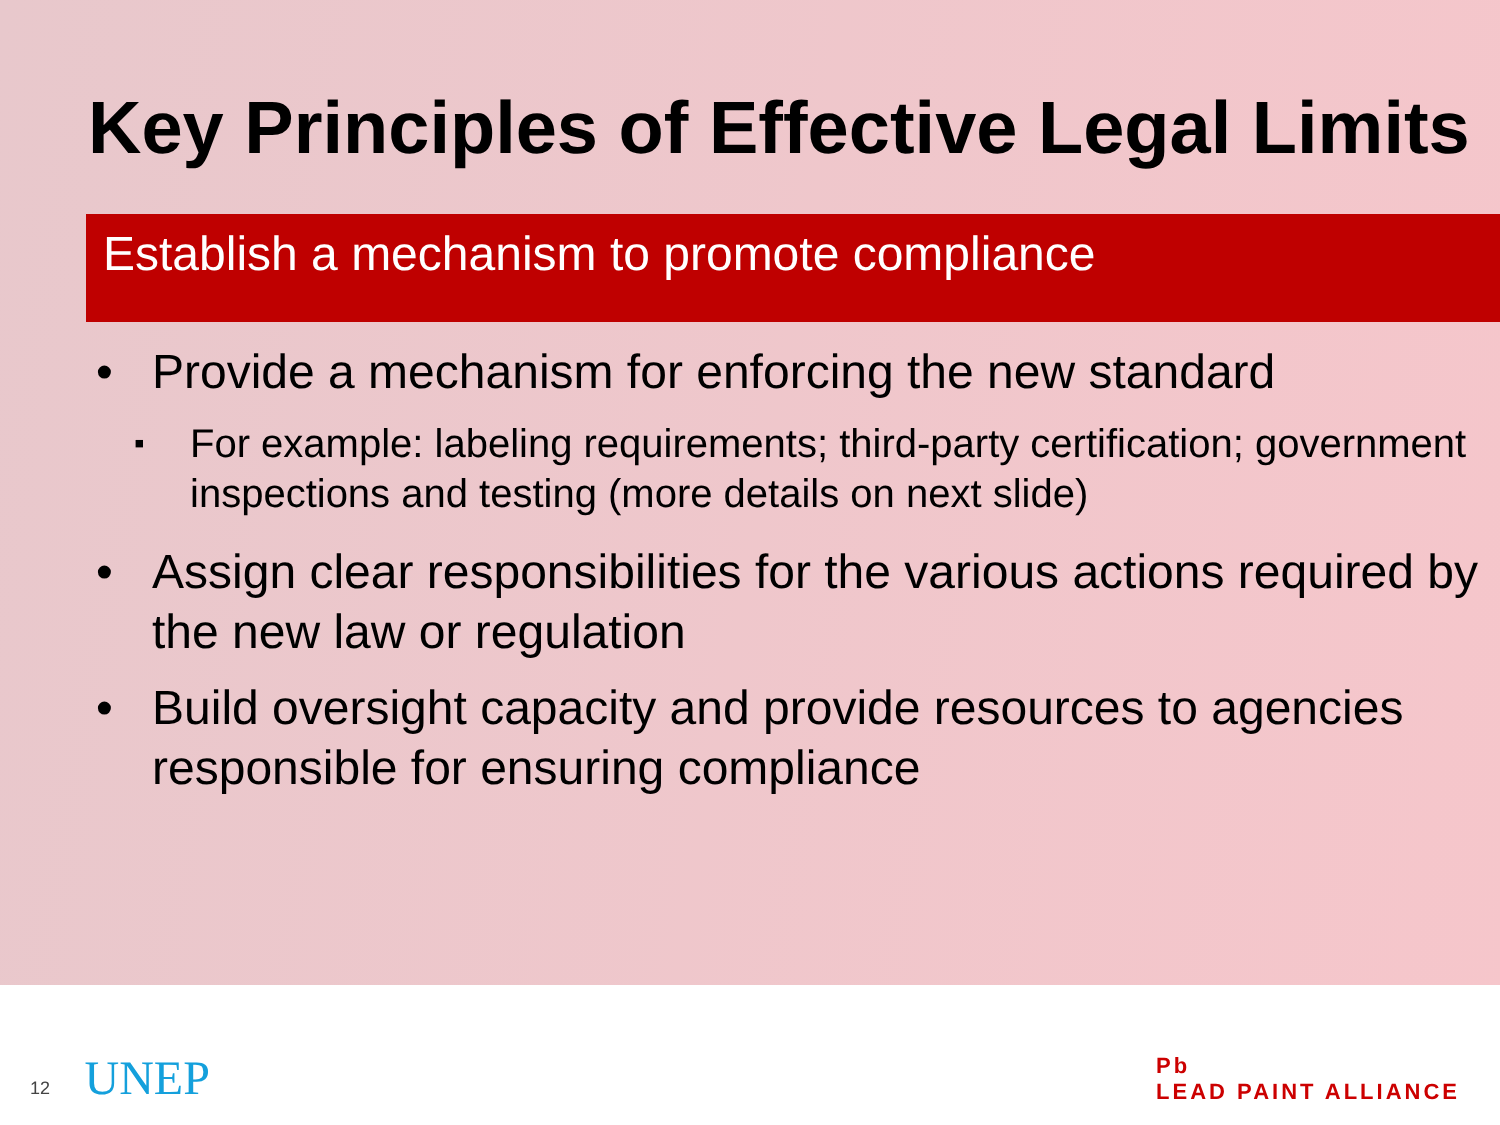Key Principles of Effective Legal Limits
Establish a mechanism to promote compliance
• Provide a mechanism for enforcing the new standard
▪ For example: labeling requirements; third-party certification; government inspections and testing (more details on next slide)
• Assign clear responsibilities for the various actions required by the new law or regulation
• Build oversight capacity and provide resources to agencies responsible for ensuring compliance
12 UNEP
Pb
LEAD PAINT ALLIANCE